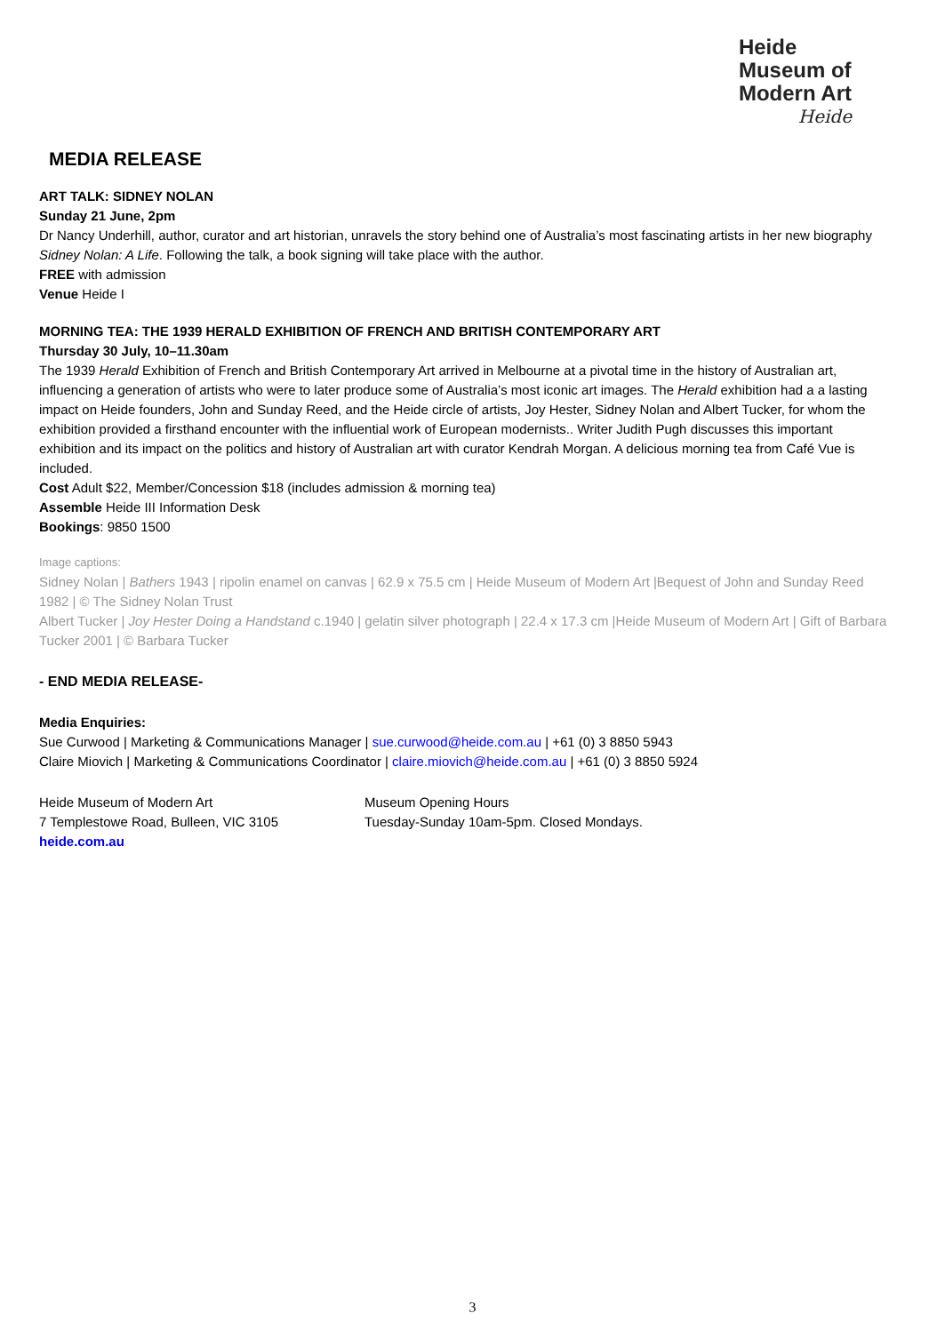Heide
Museum of
Modern Art
Heide
MEDIA RELEASE
ART TALK: SIDNEY NOLAN
Sunday 21 June, 2pm
Dr Nancy Underhill, author, curator and art historian, unravels the story behind one of Australia’s most fascinating artists in her new biography Sidney Nolan: A Life. Following the talk, a book signing will take place with the author.
FREE with admission
Venue Heide I
MORNING TEA: THE 1939 HERALD EXHIBITION OF FRENCH AND BRITISH CONTEMPORARY ART
Thursday 30 July, 10–11.30am
The 1939 Herald Exhibition of French and British Contemporary Art arrived in Melbourne at a pivotal time in the history of Australian art, influencing a generation of artists who were to later produce some of Australia’s most iconic art images. The Herald exhibition had a a lasting impact on Heide founders, John and Sunday Reed, and the Heide circle of artists, Joy Hester, Sidney Nolan and Albert Tucker, for whom the exhibition provided a firsthand encounter with the influential work of European modernists.. Writer Judith Pugh discusses this important exhibition and its impact on the politics and history of Australian art with curator Kendrah Morgan. A delicious morning tea from Café Vue is included.
Cost Adult $22, Member/Concession $18 (includes admission & morning tea)
Assemble Heide III Information Desk
Bookings: 9850 1500
Image captions:
Sidney Nolan | Bathers 1943 | ripolin enamel on canvas | 62.9 x 75.5 cm | Heide Museum of Modern Art |Bequest of John and Sunday Reed 1982 | © The Sidney Nolan Trust
Albert Tucker | Joy Hester Doing a Handstand c.1940 | gelatin silver photograph | 22.4 x 17.3 cm |Heide Museum of Modern Art | Gift of Barbara Tucker 2001 | © Barbara Tucker
- END MEDIA RELEASE-
Media Enquiries:
Sue Curwood | Marketing & Communications Manager | sue.curwood@heide.com.au | +61 (0) 3 8850 5943
Claire Miovich | Marketing & Communications Coordinator | claire.miovich@heide.com.au | +61 (0) 3 8850 5924
Heide Museum of Modern Art
7 Templestowe Road, Bulleen, VIC 3105
heide.com.au
Museum Opening Hours
Tuesday-Sunday 10am-5pm. Closed Mondays.
3